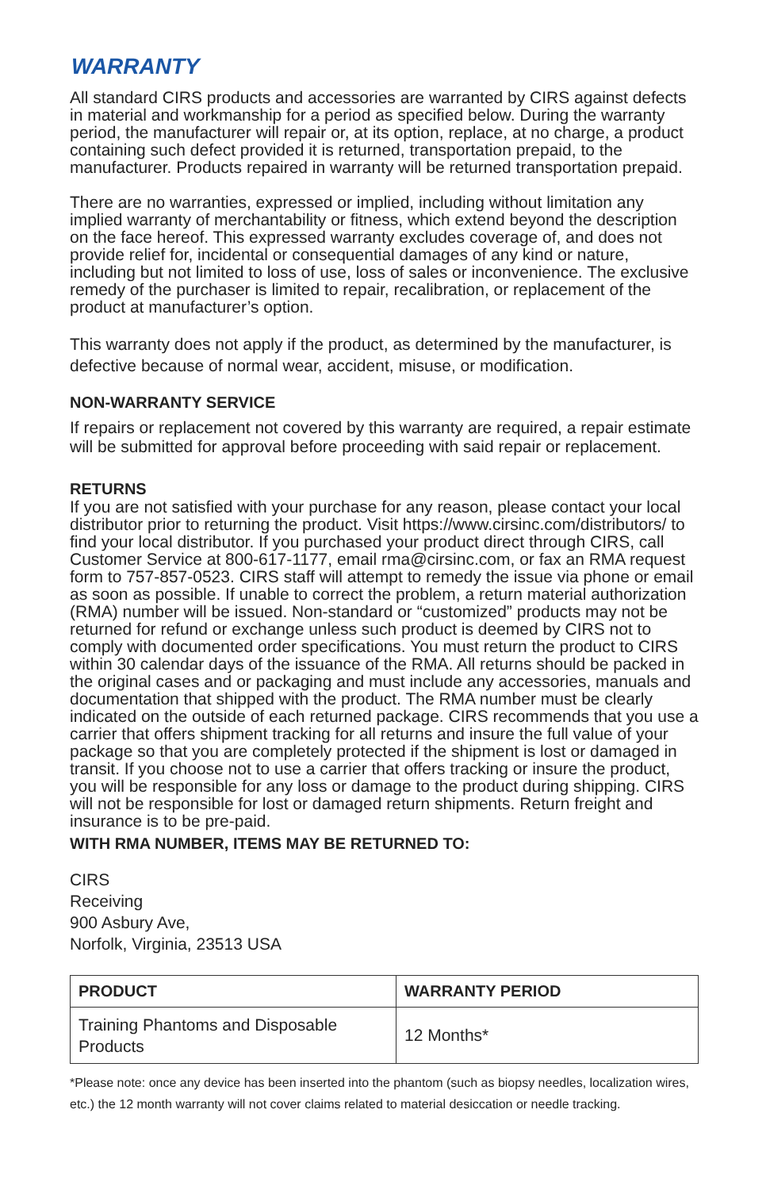WARRANTY
All standard CIRS products and accessories are warranted by CIRS against defects in material and workmanship for a period as specified below. During the warranty period, the manufacturer will repair or, at its option, replace, at no charge, a product containing such defect provided it is returned, transportation prepaid, to the manufacturer. Products repaired in warranty will be returned transportation prepaid.
There are no warranties, expressed or implied, including without limitation any implied warranty of merchantability or fitness, which extend beyond the description on the face hereof. This expressed warranty excludes coverage of, and does not provide relief for, incidental or consequential damages of any kind or nature, including but not limited to loss of use, loss of sales or inconvenience. The exclusive remedy of the purchaser is limited to repair, recalibration, or replacement of the product at manufacturer’s option.
This warranty does not apply if the product, as determined by the manufacturer, is defective because of normal wear, accident, misuse, or modification.
NON-WARRANTY SERVICE
If repairs or replacement not covered by this warranty are required, a repair estimate will be submitted for approval before proceeding with said repair or replacement.
RETURNS
If you are not satisfied with your purchase for any reason, please contact your local distributor prior to returning the product. Visit https://www.cirsinc.com/distributors/ to find your local distributor. If you purchased your product direct through CIRS, call Customer Service at 800-617-1177, email rma@cirsinc.com, or fax an RMA request form to 757-857-0523. CIRS staff will attempt to remedy the issue via phone or email as soon as possible. If unable to correct the problem, a return material authorization (RMA) number will be issued. Non-standard or “customized” products may not be returned for refund or exchange unless such product is deemed by CIRS not to comply with documented order specifications. You must return the product to CIRS within 30 calendar days of the issuance of the RMA. All returns should be packed in the original cases and or packaging and must include any accessories, manuals and documentation that shipped with the product. The RMA number must be clearly indicated on the outside of each returned package. CIRS recommends that you use a carrier that offers shipment tracking for all returns and insure the full value of your package so that you are completely protected if the shipment is lost or damaged in transit. If you choose not to use a carrier that offers tracking or insure the product, you will be responsible for any loss or damage to the product during shipping. CIRS will not be responsible for lost or damaged return shipments. Return freight and insurance is to be pre-paid.
WITH RMA NUMBER, ITEMS MAY BE RETURNED TO:
CIRS
Receiving
900 Asbury Ave,
Norfolk, Virginia, 23513 USA
| PRODUCT | WARRANTY PERIOD |
| --- | --- |
| Training Phantoms and Disposable Products | 12 Months* |
*Please note: once any device has been inserted into the phantom (such as biopsy needles, localization wires, etc.) the 12 month warranty will not cover claims related to material desiccation or needle tracking.